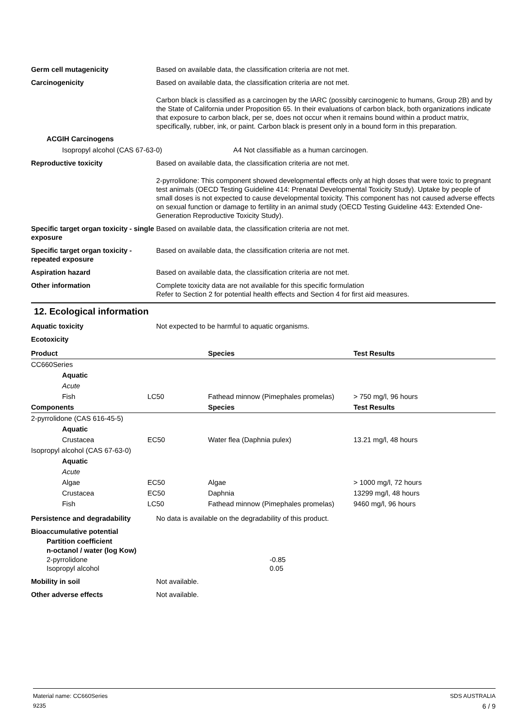Germ cell mutagenicity Based on available data, the classification criteria are not met.
Carcinogenicity Based on available data, the classification criteria are not met.
Carbon black is classified as a carcinogen by the IARC (possibly carcinogenic to humans, Group 2B) and by the State of California under Proposition 65. In their evaluations of carbon black, both organizations indicate that exposure to carbon black, per se, does not occur when it remains bound within a product matrix, specifically, rubber, ink, or paint. Carbon black is present only in a bound form in this preparation.
ACGIH Carcinogens
Isopropyl alcohol (CAS 67-63-0) A4 Not classifiable as a human carcinogen.
Reproductive toxicity Based on available data, the classification criteria are not met.
2-pyrrolidone: This component showed developmental effects only at high doses that were toxic to pregnant test animals (OECD Testing Guideline 414: Prenatal Developmental Toxicity Study). Uptake by people of small doses is not expected to cause developmental toxicity. This component has not caused adverse effects on sexual function or damage to fertility in an animal study (OECD Testing Guideline 443: Extended One-Generation Reproductive Toxicity Study).
Specific target organ toxicity - single exposure
Based on available data, the classification criteria are not met.
Specific target organ toxicity - repeated exposure
Based on available data, the classification criteria are not met.
Aspiration hazard Based on available data, the classification criteria are not met.
Other information Complete toxicity data are not available for this specific formulation
Refer to Section 2 for potential health effects and Section 4 for first aid measures.
12. Ecological information
Aquatic toxicity Not expected to be harmful to aquatic organisms.
Ecotoxicity
| Product | | Species | Test Results |
| --- | --- | --- | --- |
| CC660Series | | | |
| Aquatic | | | |
| Acute | | | |
| Fish | LC50 | Fathead minnow (Pimephales promelas) | > 750 mg/l, 96 hours |
| Components | | Species | Test Results |
| 2-pyrrolidone (CAS 616-45-5) | | | |
| Aquatic | | | |
| Crustacea | EC50 | Water flea (Daphnia pulex) | 13.21 mg/l, 48 hours |
| Isopropyl alcohol (CAS 67-63-0) | | | |
| Aquatic | | | |
| Acute | | | |
| Algae | EC50 | Algae | > 1000 mg/l, 72 hours |
| Crustacea | EC50 | Daphnia | 13299 mg/l, 48 hours |
| Fish | LC50 | Fathead minnow (Pimephales promelas) | 9460 mg/l, 96 hours |
Persistence and degradability No data is available on the degradability of this product.
Bioaccumulative potential
Partition coefficient
n-octanol / water (log Kow)
2-pyrrolidone -0.85
Isopropyl alcohol 0.05
Mobility in soil Not available.
Other adverse effects Not available.
Material name: CC660Series SDS AUSTRALIA
9235 6 / 9